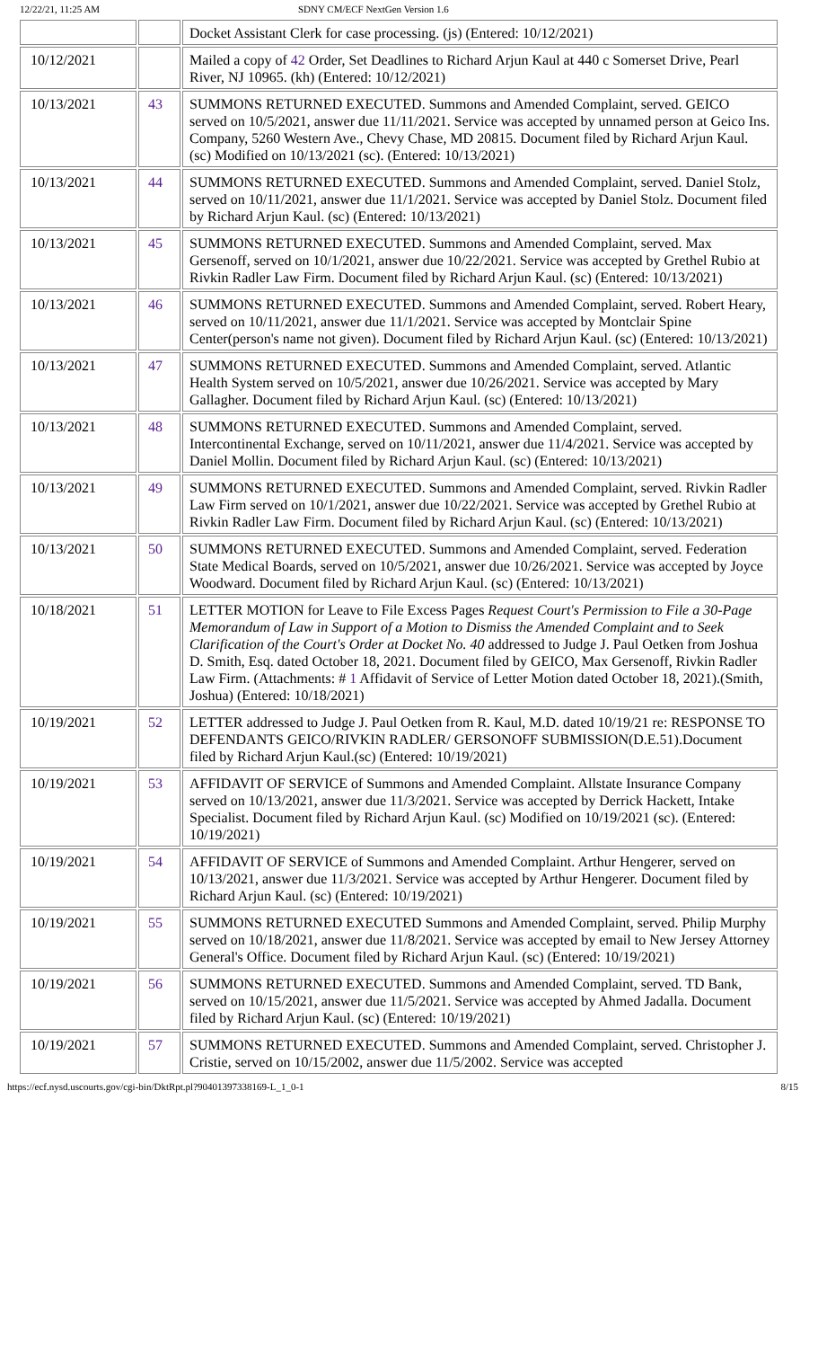12/22/21, 11:25 AM SDNY CM/ECF NextGen Version 1.6
| | | Docket Assistant Clerk for case processing. (js) (Entered: 10/12/2021) |
| 10/12/2021 | | Mailed a copy of 42 Order, Set Deadlines to Richard Arjun Kaul at 440 c Somerset Drive, Pearl River, NJ 10965. (kh) (Entered: 10/12/2021) |
| 10/13/2021 | 43 | SUMMONS RETURNED EXECUTED. Summons and Amended Complaint, served. GEICO served on 10/5/2021, answer due 11/11/2021. Service was accepted by unnamed person at Geico Ins. Company, 5260 Western Ave., Chevy Chase, MD 20815. Document filed by Richard Arjun Kaul. (sc) Modified on 10/13/2021 (sc). (Entered: 10/13/2021) |
| 10/13/2021 | 44 | SUMMONS RETURNED EXECUTED. Summons and Amended Complaint, served. Daniel Stolz, served on 10/11/2021, answer due 11/1/2021. Service was accepted by Daniel Stolz. Document filed by Richard Arjun Kaul. (sc) (Entered: 10/13/2021) |
| 10/13/2021 | 45 | SUMMONS RETURNED EXECUTED. Summons and Amended Complaint, served. Max Gersenoff, served on 10/1/2021, answer due 10/22/2021. Service was accepted by Grethel Rubio at Rivkin Radler Law Firm. Document filed by Richard Arjun Kaul. (sc) (Entered: 10/13/2021) |
| 10/13/2021 | 46 | SUMMONS RETURNED EXECUTED. Summons and Amended Complaint, served. Robert Heary, served on 10/11/2021, answer due 11/1/2021. Service was accepted by Montclair Spine Center(person's name not given). Document filed by Richard Arjun Kaul. (sc) (Entered: 10/13/2021) |
| 10/13/2021 | 47 | SUMMONS RETURNED EXECUTED. Summons and Amended Complaint, served. Atlantic Health System served on 10/5/2021, answer due 10/26/2021. Service was accepted by Mary Gallagher. Document filed by Richard Arjun Kaul. (sc) (Entered: 10/13/2021) |
| 10/13/2021 | 48 | SUMMONS RETURNED EXECUTED. Summons and Amended Complaint, served. Intercontinental Exchange, served on 10/11/2021, answer due 11/4/2021. Service was accepted by Daniel Mollin. Document filed by Richard Arjun Kaul. (sc) (Entered: 10/13/2021) |
| 10/13/2021 | 49 | SUMMONS RETURNED EXECUTED. Summons and Amended Complaint, served. Rivkin Radler Law Firm served on 10/1/2021, answer due 10/22/2021. Service was accepted by Grethel Rubio at Rivkin Radler Law Firm. Document filed by Richard Arjun Kaul. (sc) (Entered: 10/13/2021) |
| 10/13/2021 | 50 | SUMMONS RETURNED EXECUTED. Summons and Amended Complaint, served. Federation State Medical Boards, served on 10/5/2021, answer due 10/26/2021. Service was accepted by Joyce Woodward. Document filed by Richard Arjun Kaul. (sc) (Entered: 10/13/2021) |
| 10/18/2021 | 51 | LETTER MOTION for Leave to File Excess Pages Request Court's Permission to File a 30-Page Memorandum of Law in Support of a Motion to Dismiss the Amended Complaint and to Seek Clarification of the Court's Order at Docket No. 40 addressed to Judge J. Paul Oetken from Joshua D. Smith, Esq. dated October 18, 2021. Document filed by GEICO, Max Gersenoff, Rivkin Radler Law Firm. (Attachments: # 1 Affidavit of Service of Letter Motion dated October 18, 2021).(Smith, Joshua) (Entered: 10/18/2021) |
| 10/19/2021 | 52 | LETTER addressed to Judge J. Paul Oetken from R. Kaul, M.D. dated 10/19/21 re: RESPONSE TO DEFENDANTS GEICO/RIVKIN RADLER/ GERSONOFF SUBMISSION(D.E.51).Document filed by Richard Arjun Kaul.(sc) (Entered: 10/19/2021) |
| 10/19/2021 | 53 | AFFIDAVIT OF SERVICE of Summons and Amended Complaint. Allstate Insurance Company served on 10/13/2021, answer due 11/3/2021. Service was accepted by Derrick Hackett, Intake Specialist. Document filed by Richard Arjun Kaul. (sc) Modified on 10/19/2021 (sc). (Entered: 10/19/2021) |
| 10/19/2021 | 54 | AFFIDAVIT OF SERVICE of Summons and Amended Complaint. Arthur Hengerer, served on 10/13/2021, answer due 11/3/2021. Service was accepted by Arthur Hengerer. Document filed by Richard Arjun Kaul. (sc) (Entered: 10/19/2021) |
| 10/19/2021 | 55 | SUMMONS RETURNED EXECUTED Summons and Amended Complaint, served. Philip Murphy served on 10/18/2021, answer due 11/8/2021. Service was accepted by email to New Jersey Attorney General's Office. Document filed by Richard Arjun Kaul. (sc) (Entered: 10/19/2021) |
| 10/19/2021 | 56 | SUMMONS RETURNED EXECUTED. Summons and Amended Complaint, served. TD Bank, served on 10/15/2021, answer due 11/5/2021. Service was accepted by Ahmed Jadalla. Document filed by Richard Arjun Kaul. (sc) (Entered: 10/19/2021) |
| 10/19/2021 | 57 | SUMMONS RETURNED EXECUTED. Summons and Amended Complaint, served. Christopher J. Cristie, served on 10/15/2002, answer due 11/5/2002. Service was accepted |
https://ecf.nysd.uscourts.gov/cgi-bin/DktRpt.pl?904013973381­69-L_1_0-1 8/15